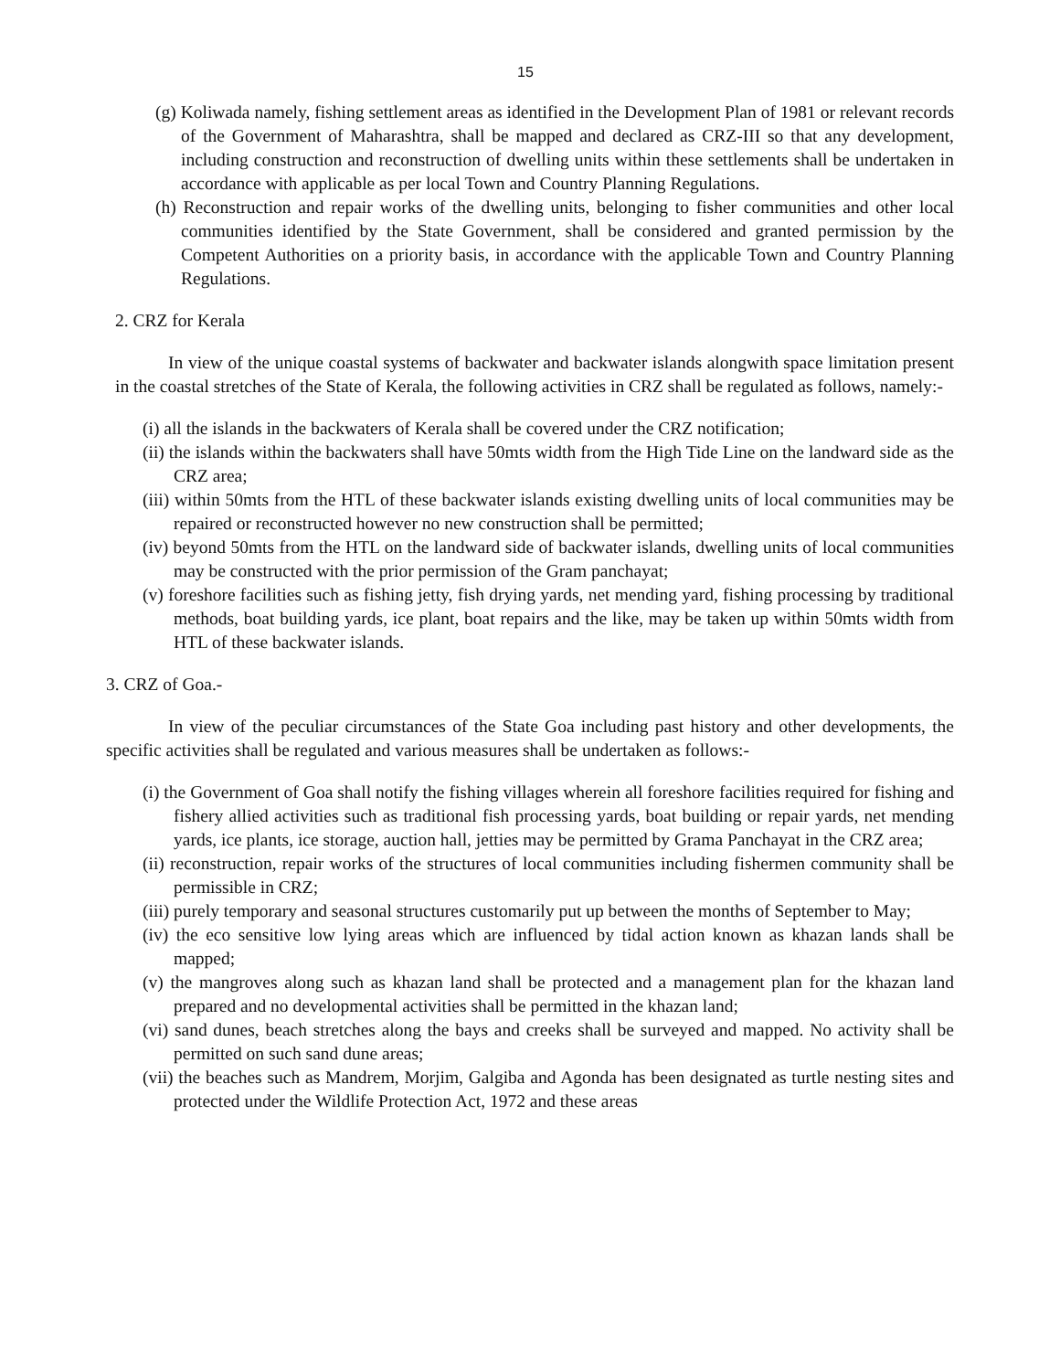15
(g) Koliwada namely, fishing settlement areas as identified in the Development Plan of 1981 or relevant records of the Government of Maharashtra, shall be mapped and declared as CRZ-III so that any development, including construction and reconstruction of dwelling units within these settlements shall be undertaken in accordance with applicable as per local Town and Country Planning Regulations.
(h) Reconstruction and repair works of the dwelling units, belonging to fisher communities and other local communities identified by the State Government, shall be considered and granted permission by the Competent Authorities on a priority basis, in accordance with the applicable Town and Country Planning Regulations.
2. CRZ for Kerala
In view of the unique coastal systems of backwater and backwater islands alongwith space limitation present in the coastal stretches of the State of Kerala, the following activities in CRZ shall be regulated as follows, namely:-
(i) all the islands in the backwaters of Kerala shall be covered under the CRZ notification;
(ii) the islands within the backwaters shall have 50mts width from the High Tide Line on the landward side as the CRZ area;
(iii) within 50mts from the HTL of these backwater islands existing dwelling units of local communities may be repaired or reconstructed however no new construction shall be permitted;
(iv) beyond 50mts from the HTL on the landward side of backwater islands, dwelling units of local communities may be constructed with the prior permission of the Gram panchayat;
(v) foreshore facilities such as fishing jetty, fish drying yards, net mending yard, fishing processing by traditional methods, boat building yards, ice plant, boat repairs and the like, may be taken up within 50mts width from HTL of these backwater islands.
3. CRZ of Goa.-
In view of the peculiar circumstances of the State Goa including past history and other developments, the specific activities shall be regulated and various measures shall be undertaken as follows:-
(i) the Government of Goa shall notify the fishing villages wherein all foreshore facilities required for fishing and fishery allied activities such as traditional fish processing yards, boat building or repair yards, net mending yards, ice plants, ice storage, auction hall, jetties may be permitted by Grama Panchayat in the CRZ area;
(ii) reconstruction, repair works of the structures of local communities including fishermen community shall be permissible in CRZ;
(iii) purely temporary and seasonal structures customarily put up between the months of September to May;
(iv) the eco sensitive low lying areas which are influenced by tidal action known as khazan lands shall be mapped;
(v) the mangroves along such as khazan land shall be protected and a management plan for the khazan land prepared and no developmental activities shall be permitted in the khazan land;
(vi) sand dunes, beach stretches along the bays and creeks shall be surveyed and mapped. No activity shall be permitted on such sand dune areas;
(vii) the beaches such as Mandrem, Morjim, Galgiba and Agonda has been designated as turtle nesting sites and protected under the Wildlife Protection Act, 1972 and these areas